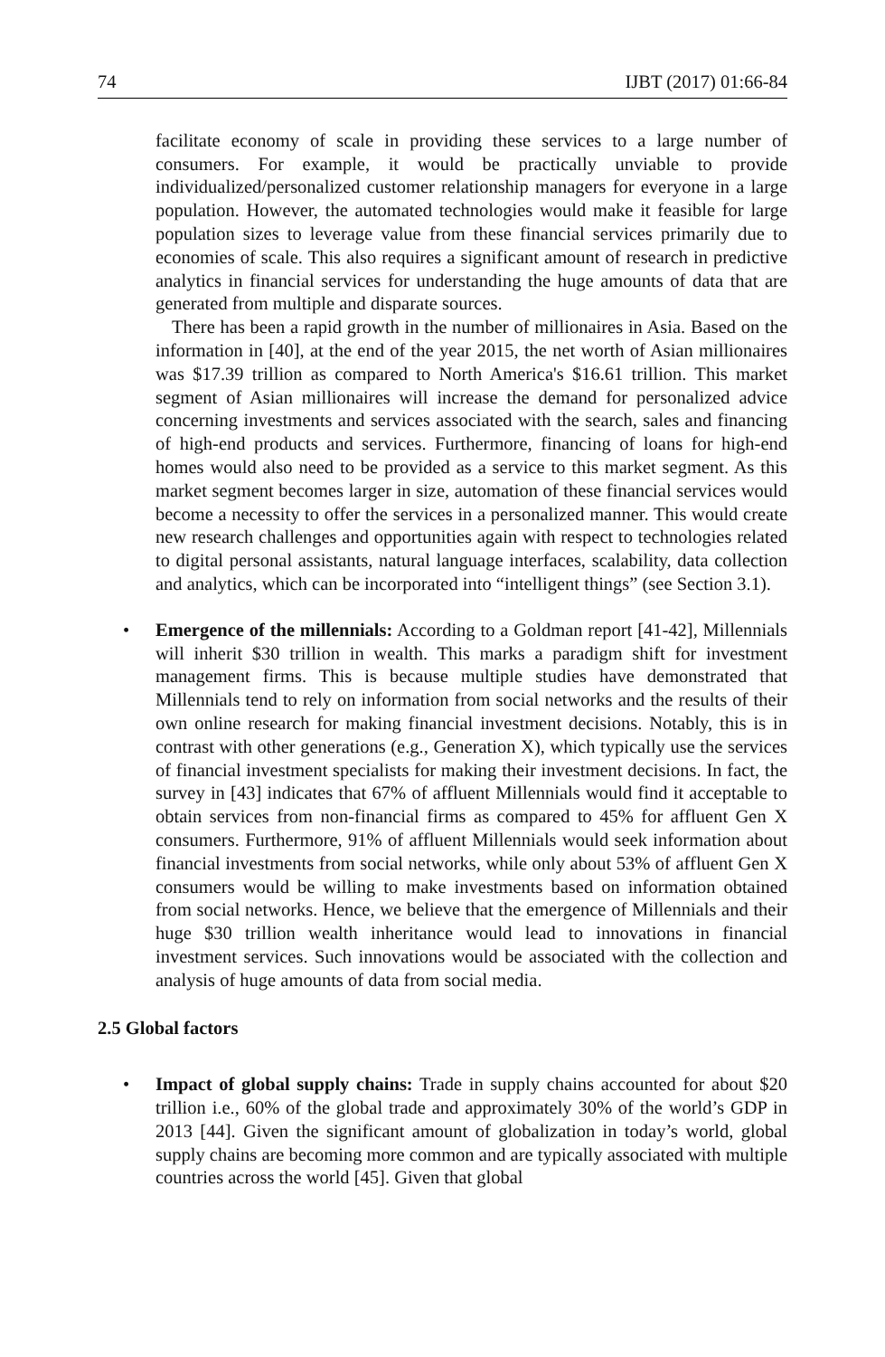74 IJBT (2017) 01:66-84
facilitate economy of scale in providing these services to a large number of consumers. For example, it would be practically unviable to provide individualized/personalized customer relationship managers for everyone in a large population. However, the automated technologies would make it feasible for large population sizes to leverage value from these financial services primarily due to economies of scale. This also requires a significant amount of research in predictive analytics in financial services for understanding the huge amounts of data that are generated from multiple and disparate sources.
There has been a rapid growth in the number of millionaires in Asia. Based on the information in [40], at the end of the year 2015, the net worth of Asian millionaires was $17.39 trillion as compared to North America's $16.61 trillion. This market segment of Asian millionaires will increase the demand for personalized advice concerning investments and services associated with the search, sales and financing of high-end products and services. Furthermore, financing of loans for high-end homes would also need to be provided as a service to this market segment. As this market segment becomes larger in size, automation of these financial services would become a necessity to offer the services in a personalized manner. This would create new research challenges and opportunities again with respect to technologies related to digital personal assistants, natural language interfaces, scalability, data collection and analytics, which can be incorporated into “intelligent things” (see Section 3.1).
• Emergence of the millennials: According to a Goldman report [41-42], Millennials will inherit $30 trillion in wealth. This marks a paradigm shift for investment management firms. This is because multiple studies have demonstrated that Millennials tend to rely on information from social networks and the results of their own online research for making financial investment decisions. Notably, this is in contrast with other generations (e.g., Generation X), which typically use the services of financial investment specialists for making their investment decisions. In fact, the survey in [43] indicates that 67% of affluent Millennials would find it acceptable to obtain services from non-financial firms as compared to 45% for affluent Gen X consumers. Furthermore, 91% of affluent Millennials would seek information about financial investments from social networks, while only about 53% of affluent Gen X consumers would be willing to make investments based on information obtained from social networks. Hence, we believe that the emergence of Millennials and their huge $30 trillion wealth inheritance would lead to innovations in financial investment services. Such innovations would be associated with the collection and analysis of huge amounts of data from social media.
2.5 Global factors
• Impact of global supply chains: Trade in supply chains accounted for about $20 trillion i.e., 60% of the global trade and approximately 30% of the world’s GDP in 2013 [44]. Given the significant amount of globalization in today’s world, global supply chains are becoming more common and are typically associated with multiple countries across the world [45]. Given that global